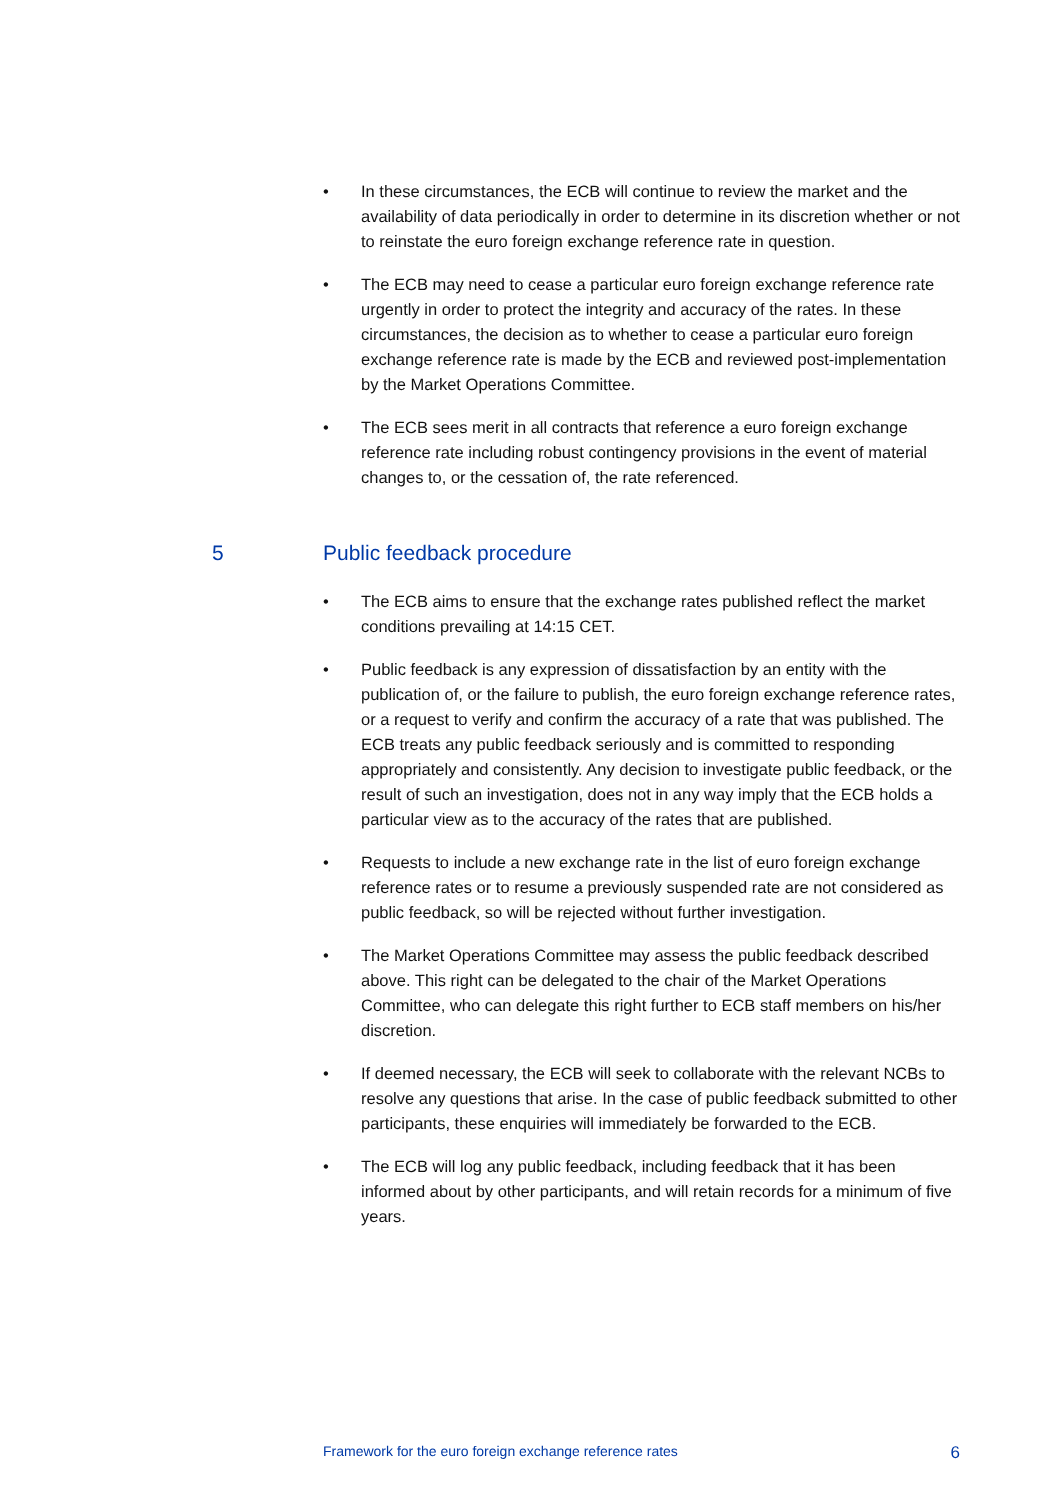• In these circumstances, the ECB will continue to review the market and the availability of data periodically in order to determine in its discretion whether or not to reinstate the euro foreign exchange reference rate in question.
• The ECB may need to cease a particular euro foreign exchange reference rate urgently in order to protect the integrity and accuracy of the rates. In these circumstances, the decision as to whether to cease a particular euro foreign exchange reference rate is made by the ECB and reviewed post-implementation by the Market Operations Committee.
• The ECB sees merit in all contracts that reference a euro foreign exchange reference rate including robust contingency provisions in the event of material changes to, or the cessation of, the rate referenced.
5 Public feedback procedure
• The ECB aims to ensure that the exchange rates published reflect the market conditions prevailing at 14:15 CET.
• Public feedback is any expression of dissatisfaction by an entity with the publication of, or the failure to publish, the euro foreign exchange reference rates, or a request to verify and confirm the accuracy of a rate that was published. The ECB treats any public feedback seriously and is committed to responding appropriately and consistently. Any decision to investigate public feedback, or the result of such an investigation, does not in any way imply that the ECB holds a particular view as to the accuracy of the rates that are published.
• Requests to include a new exchange rate in the list of euro foreign exchange reference rates or to resume a previously suspended rate are not considered as public feedback, so will be rejected without further investigation.
• The Market Operations Committee may assess the public feedback described above. This right can be delegated to the chair of the Market Operations Committee, who can delegate this right further to ECB staff members on his/her discretion.
• If deemed necessary, the ECB will seek to collaborate with the relevant NCBs to resolve any questions that arise. In the case of public feedback submitted to other participants, these enquiries will immediately be forwarded to the ECB.
• The ECB will log any public feedback, including feedback that it has been informed about by other participants, and will retain records for a minimum of five years.
Framework for the euro foreign exchange reference rates 6